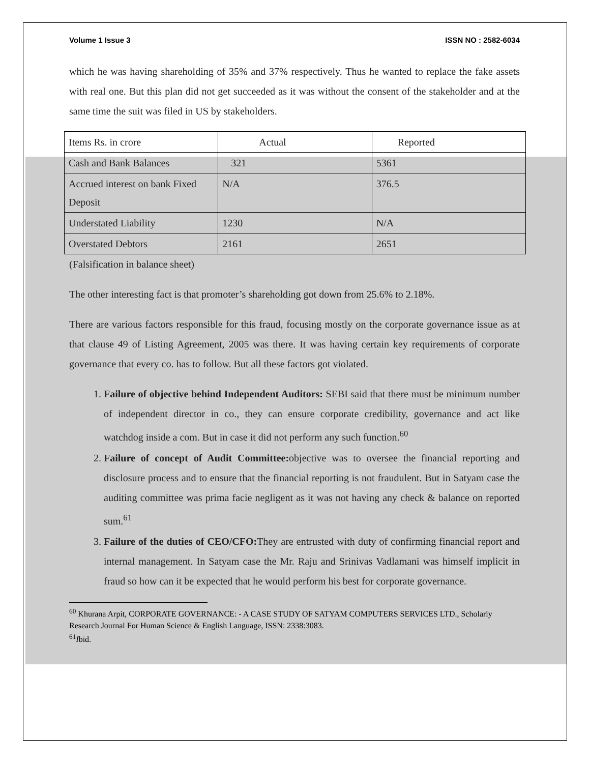Volume 1 Issue 3 ISSN NO : 2582-6034
which he was having shareholding of 35% and 37% respectively. Thus he wanted to replace the fake assets with real one. But this plan did not get succeeded as it was without the consent of the stakeholder and at the same time the suit was filed in US by stakeholders.
| Items Rs. in crore | Actual | Reported |
| Cash and Bank Balances | 321 | 5361 |
| Accrued interest on bank Fixed Deposit | N/A | 376.5 |
| Understated Liability | 1230 | N/A |
| Overstated Debtors | 2161 | 2651 |
(Falsification in balance sheet)
The other interesting fact is that promoter’s shareholding got down from 25.6% to 2.18%.
There are various factors responsible for this fraud, focusing mostly on the corporate governance issue as at that clause 49 of Listing Agreement, 2005 was there. It was having certain key requirements of corporate governance that every co. has to follow. But all these factors got violated.
1. Failure of objective behind Independent Auditors: SEBI said that there must be minimum number of independent director in co., they can ensure corporate credibility, governance and act like watchdog inside a com. But in case it did not perform any such function.<sup>60</sup>
2. Failure of concept of Audit Committee: objective was to oversee the financial reporting and disclosure process and to ensure that the financial reporting is not fraudulent. But in Satyam case the auditing committee was prima facie negligent as it was not having any check & balance on reported sum.<sup>61</sup>
3. Failure of the duties of CEO/CFO: They are entrusted with duty of confirming financial report and internal management. In Satyam case the Mr. Raju and Srinivas Vadlamani was himself implicit in fraud so how can it be expected that he would perform his best for corporate governance.
<sup>60</sup> Khurana Arpit, CORPORATE GOVERNANCE: - A CASE STUDY OF SATYAM COMPUTERS SERVICES LTD., Scholarly Research Journal For Human Science & English Language, ISSN: 2338:3083.
<sup>61</sup>Ibid.